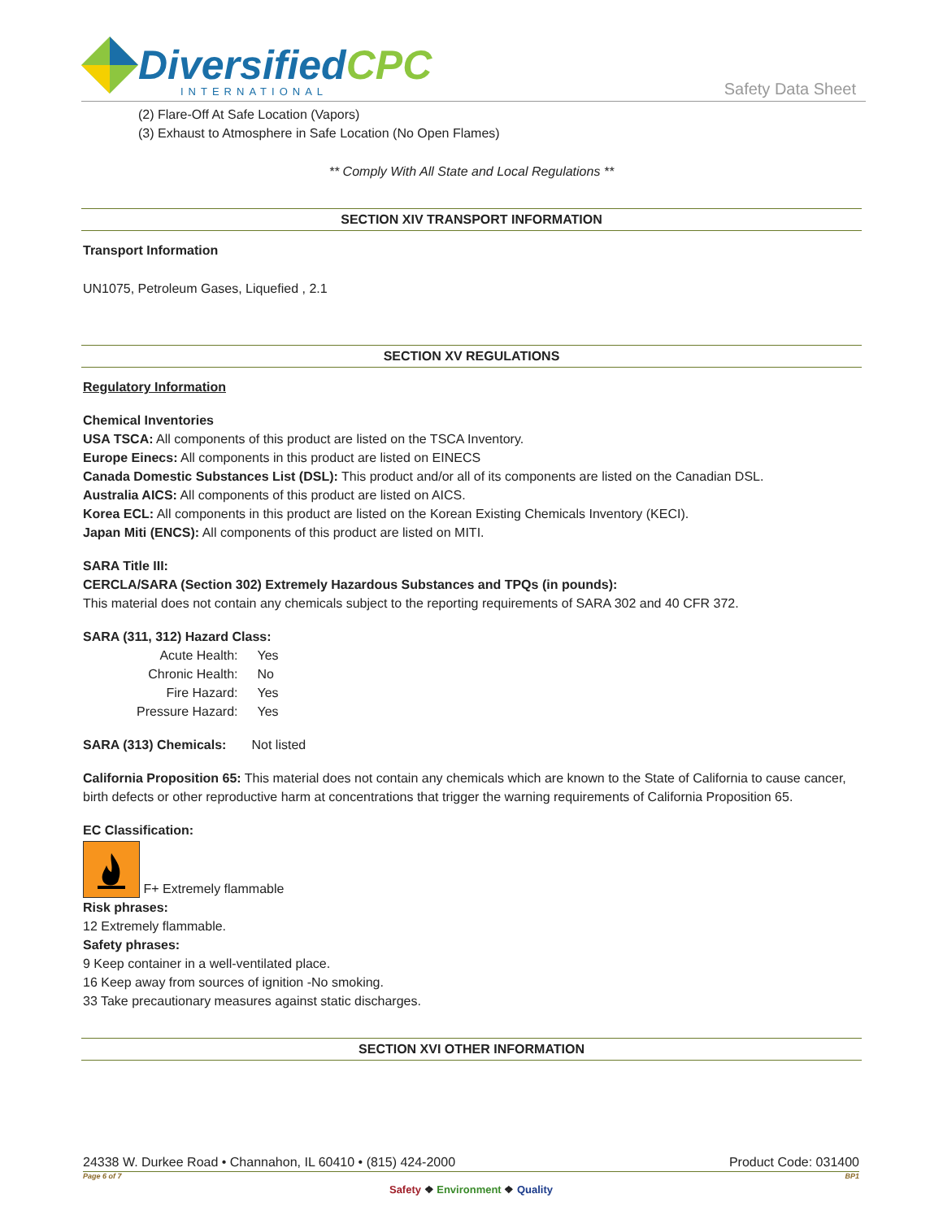DiversifiedCPC
INTERNATIONAL
Safety Data Sheet
(2) Flare-Off At Safe Location (Vapors)
(3) Exhaust to Atmosphere in Safe Location (No Open Flames)
** Comply With All State and Local Regulations **
SECTION XIV TRANSPORT INFORMATION
Transport Information
UN1075, Petroleum Gases, Liquefied , 2.1
SECTION XV REGULATIONS
Regulatory Information
Chemical Inventories
USA TSCA: All components of this product are listed on the TSCA Inventory.
Europe Einecs: All components in this product are listed on EINECS
Canada Domestic Substances List (DSL): This product and/or all of its components are listed on the Canadian DSL.
Australia AICS: All components of this product are listed on AICS.
Korea ECL: All components in this product are listed on the Korean Existing Chemicals Inventory (KECI).
Japan Miti (ENCS): All components of this product are listed on MITI.
SARA Title III:
CERCLA/SARA (Section 302) Extremely Hazardous Substances and TPQs (in pounds):
This material does not contain any chemicals subject to the reporting requirements of SARA 302 and 40 CFR 372.
SARA (311, 312) Hazard Class:
| Acute Health: | Yes |
| Chronic Health: | No |
| Fire Hazard: | Yes |
| Pressure Hazard: | Yes |
SARA (313) Chemicals: Not listed
California Proposition 65: This material does not contain any chemicals which are known to the State of California to cause cancer, birth defects or other reproductive harm at concentrations that trigger the warning requirements of California Proposition 65.
EC Classification:
F+ Extremely flammable
Risk phrases:
12 Extremely flammable.
Safety phrases:
9 Keep container in a well-ventilated place.
16 Keep away from sources of ignition -No smoking.
33 Take precautionary measures against static discharges.
SECTION XVI OTHER INFORMATION
24338 W. Durkee Road • Channahon, IL 60410 • (815) 424-2000 Product Code: 031400
Page 6 of 7 BP1
Safety ❖ Environment ❖ Quality